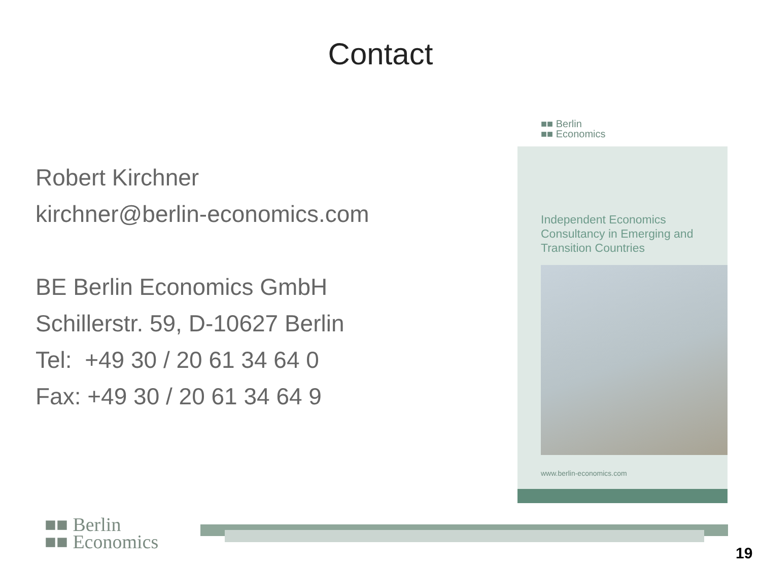Contact
Robert Kirchner
kirchner@berlin-economics.com
BE Berlin Economics GmbH
Schillerstr. 59, D-10627 Berlin
Tel: +49 30 / 20 61 34 64 0
Fax: +49 30 / 20 61 34 64 9
■■ Berlin
■■ Economics
Independent Economics Consultancy in Emerging and Transition Countries
www.berlin-economics.com
■■ Berlin
■■ Economics
19